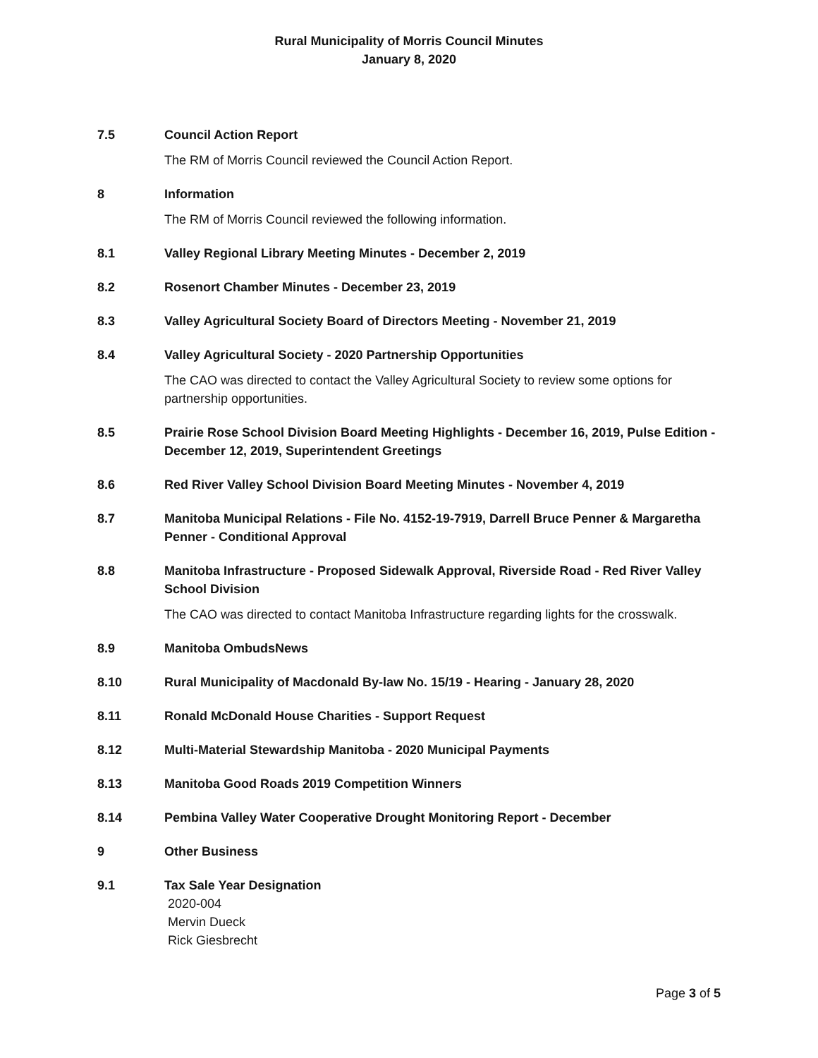Rural Municipality of Morris Council Minutes
January 8, 2020
7.5 Council Action Report
The RM of Morris Council reviewed the Council Action Report.
8 Information
The RM of Morris Council reviewed the following information.
8.1 Valley Regional Library Meeting Minutes - December 2, 2019
8.2 Rosenort Chamber Minutes - December 23, 2019
8.3 Valley Agricultural Society Board of Directors Meeting - November 21, 2019
8.4 Valley Agricultural Society - 2020 Partnership Opportunities
The CAO was directed to contact the Valley Agricultural Society to review some options for partnership opportunities.
8.5 Prairie Rose School Division Board Meeting Highlights - December 16, 2019, Pulse Edition - December 12, 2019, Superintendent Greetings
8.6 Red River Valley School Division Board Meeting Minutes - November 4, 2019
8.7 Manitoba Municipal Relations - File No. 4152-19-7919, Darrell Bruce Penner & Margaretha Penner - Conditional Approval
8.8 Manitoba Infrastructure - Proposed Sidewalk Approval, Riverside Road - Red River Valley School Division
The CAO was directed to contact Manitoba Infrastructure regarding lights for the crosswalk.
8.9 Manitoba OmbudsNews
8.10 Rural Municipality of Macdonald By-law No. 15/19 - Hearing - January 28, 2020
8.11 Ronald McDonald House Charities - Support Request
8.12 Multi-Material Stewardship Manitoba - 2020 Municipal Payments
8.13 Manitoba Good Roads 2019 Competition Winners
8.14 Pembina Valley Water Cooperative Drought Monitoring Report - December
9 Other Business
9.1 Tax Sale Year Designation
2020-004
Mervin Dueck
Rick Giesbrecht
Page 3 of 5